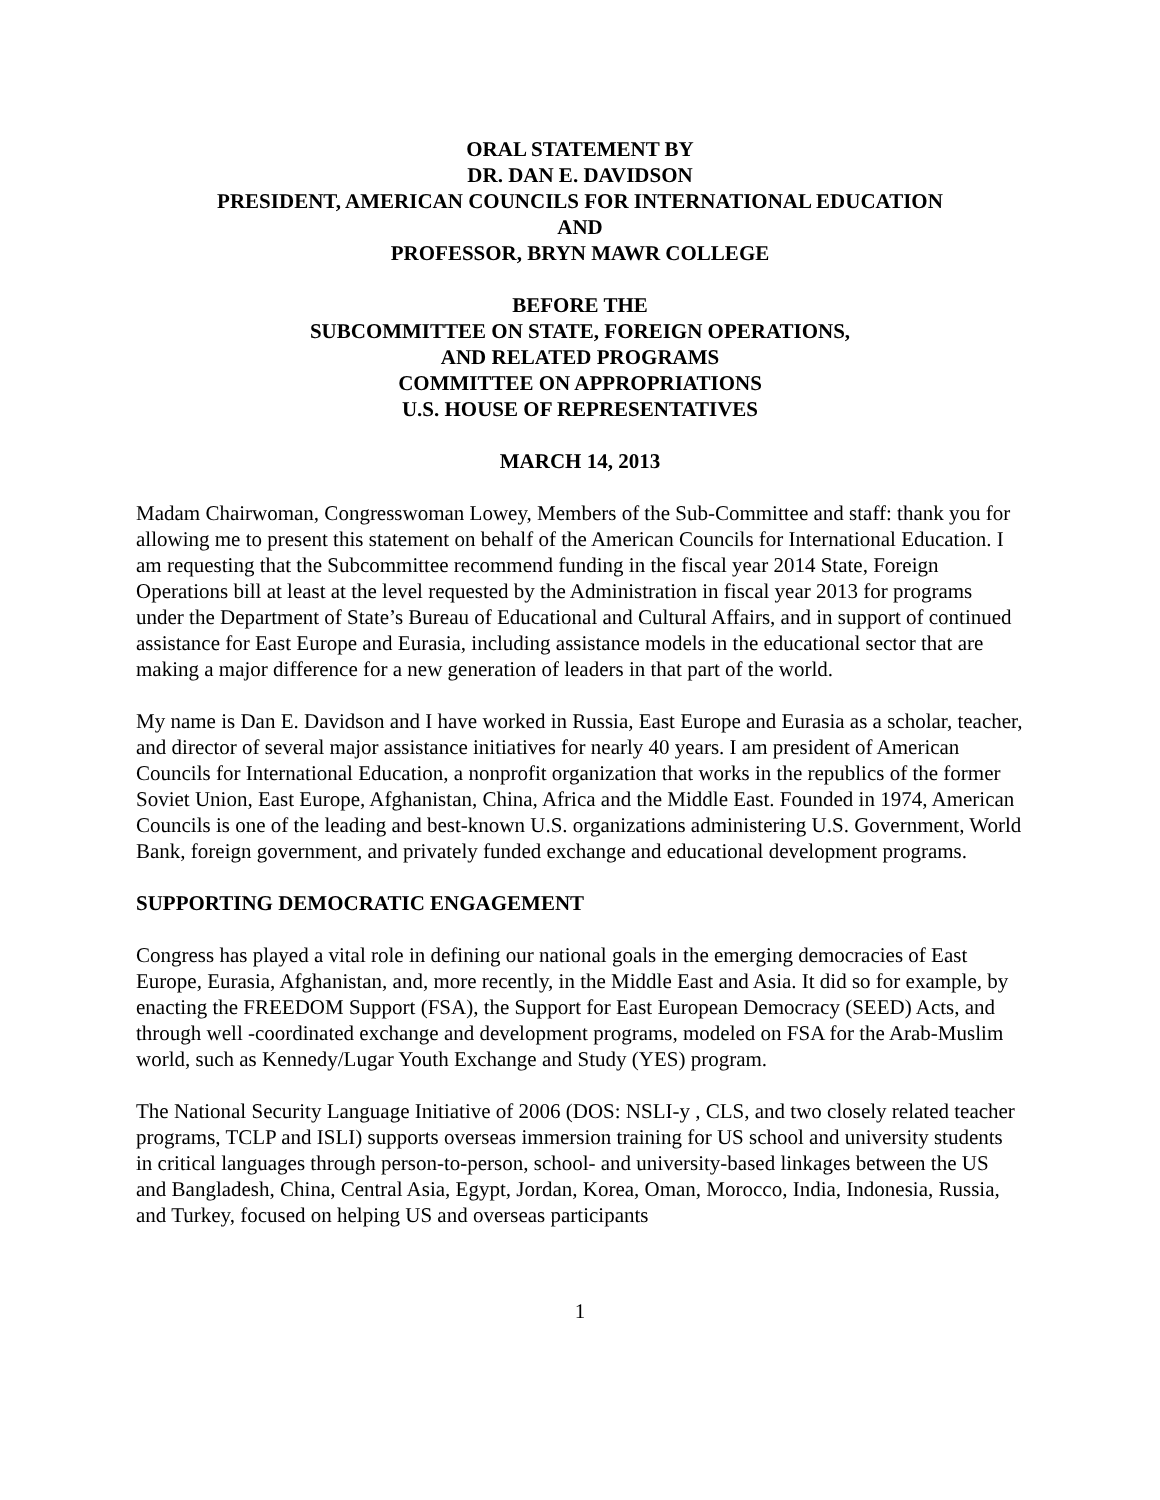ORAL STATEMENT BY
DR. DAN E. DAVIDSON
PRESIDENT, AMERICAN COUNCILS FOR INTERNATIONAL EDUCATION
AND
PROFESSOR, BRYN MAWR COLLEGE
BEFORE THE
SUBCOMMITTEE ON STATE, FOREIGN OPERATIONS,
AND RELATED PROGRAMS
COMMITTEE ON APPROPRIATIONS
U.S. HOUSE OF REPRESENTATIVES
MARCH 14, 2013
Madam Chairwoman, Congresswoman Lowey, Members of the Sub-Committee and staff: thank you for allowing me to present this statement on behalf of the American Councils for International Education. I am requesting that the Subcommittee recommend funding in the fiscal year 2014 State, Foreign Operations bill at least at the level requested by the Administration in fiscal year 2013 for programs under the Department of State’s Bureau of Educational and Cultural Affairs, and in support of continued assistance for East Europe and Eurasia, including assistance models in the educational sector that are making a major difference for a new generation of leaders in that part of the world.
My name is Dan E. Davidson and I have worked in Russia, East Europe and Eurasia as a scholar, teacher, and director of several major assistance initiatives for nearly 40 years. I am president of American Councils for International Education, a nonprofit organization that works in the republics of the former Soviet Union, East Europe, Afghanistan, China, Africa and the Middle East. Founded in 1974, American Councils is one of the leading and best-known U.S. organizations administering U.S. Government, World Bank, foreign government, and privately funded exchange and educational development programs.
SUPPORTING DEMOCRATIC ENGAGEMENT
Congress has played a vital role in defining our national goals in the emerging democracies of East Europe, Eurasia, Afghanistan, and, more recently, in the Middle East and Asia. It did so for example, by enacting the FREEDOM Support (FSA), the Support for East European Democracy (SEED) Acts, and through well -coordinated exchange and development programs, modeled on FSA for the Arab-Muslim world, such as Kennedy/Lugar Youth Exchange and Study (YES) program.
The National Security Language Initiative of 2006 (DOS: NSLI-y , CLS, and two closely related teacher programs, TCLP and ISLI) supports overseas immersion training for US school and university students in critical languages through person-to-person, school- and university-based linkages between the US and Bangladesh, China, Central Asia, Egypt, Jordan, Korea, Oman, Morocco, India, Indonesia, Russia, and Turkey, focused on helping US and overseas participants
1